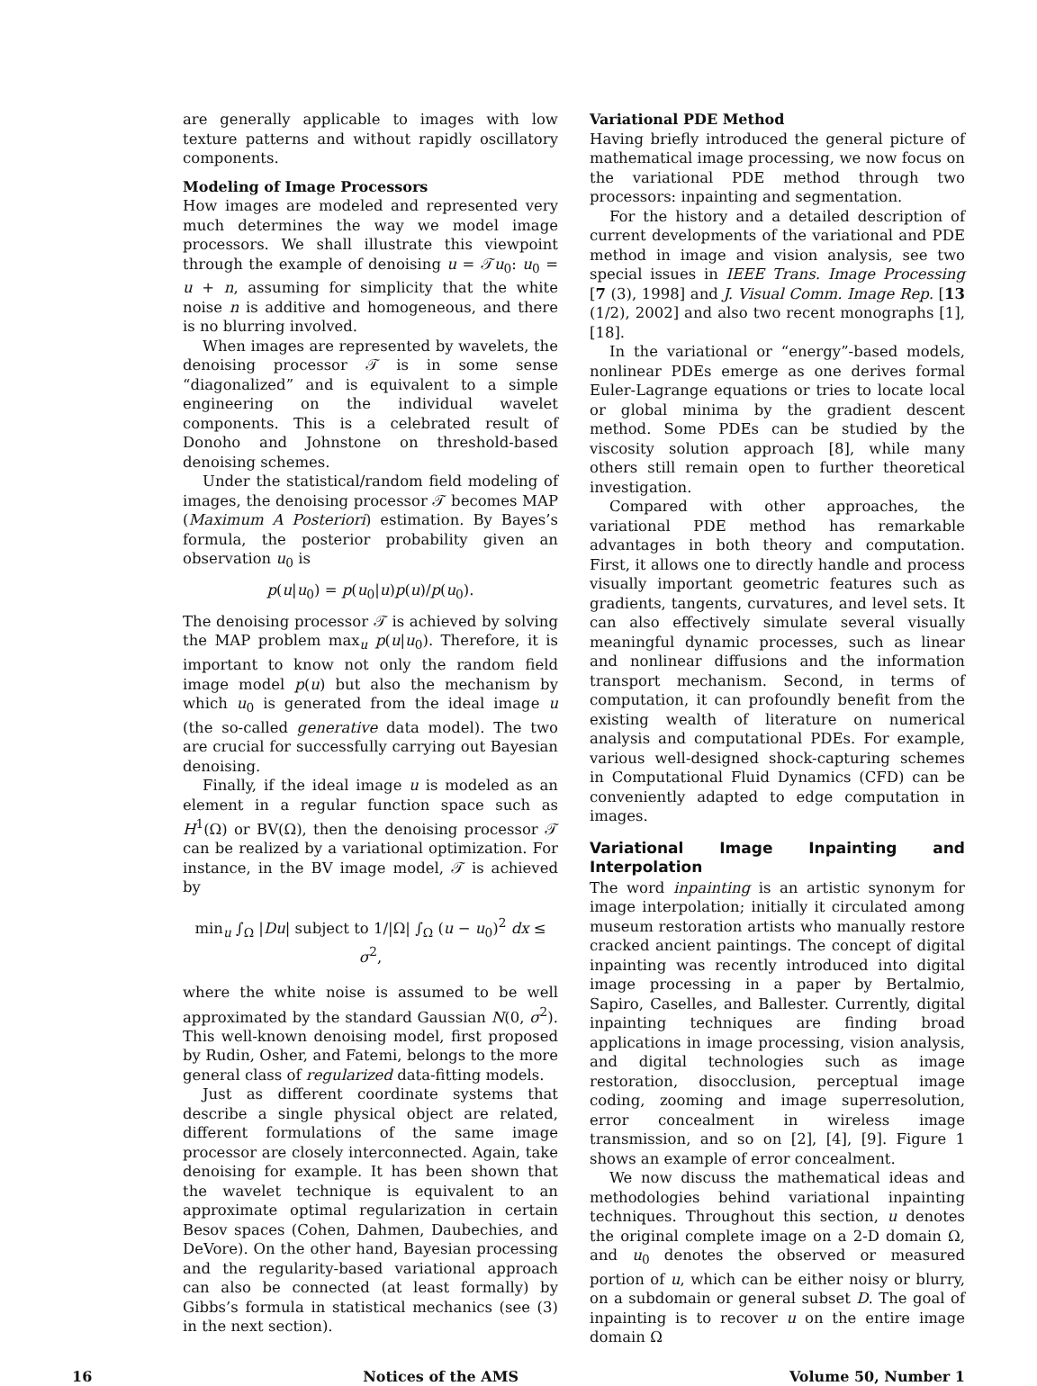are generally applicable to images with low texture patterns and without rapidly oscillatory components.
Modeling of Image Processors
How images are modeled and represented very much determines the way we model image processors. We shall illustrate this viewpoint through the example of denoising u = 𝒯u<sub>0</sub>: u<sub>0</sub> = u + n, assuming for simplicity that the white noise n is additive and homogeneous, and there is no blurring involved.
When images are represented by wavelets, the denoising processor 𝒯 is in some sense “diagonalized” and is equivalent to a simple engineering on the individual wavelet components. This is a celebrated result of Donoho and Johnstone on threshold-based denoising schemes.
Under the statistical/random field modeling of images, the denoising processor 𝒯 becomes MAP (Maximum A Posteriori) estimation. By Bayes’s formula, the posterior probability given an observation u<sub>0</sub> is
p(u|u<sub>0</sub>) = p(u<sub>0</sub>|u)p(u)/p(u<sub>0</sub>).
The denoising processor 𝒯 is achieved by solving the MAP problem max<sub>u</sub> p(u|u<sub>0</sub>). Therefore, it is important to know not only the random field image model p(u) but also the mechanism by which u<sub>0</sub> is generated from the ideal image u (the so-called generative data model). The two are crucial for successfully carrying out Bayesian denoising.
Finally, if the ideal image u is modeled as an element in a regular function space such as H<sup>1</sup>(Ω) or BV(Ω), then the denoising processor 𝒯 can be realized by a variational optimization. For instance, in the BV image model, 𝒯 is achieved by
min<sub>u</sub> ∫<sub>Ω</sub> |Du| subject to 1/|Ω| ∫<sub>Ω</sub> (u − u<sub>0</sub>)<sup>2</sup> dx ≤ σ<sup>2</sup>,
where the white noise is assumed to be well approximated by the standard Gaussian N(0, σ<sup>2</sup>). This well-known denoising model, first proposed by Rudin, Osher, and Fatemi, belongs to the more general class of regularized data-fitting models.
Just as different coordinate systems that describe a single physical object are related, different formulations of the same image processor are closely interconnected. Again, take denoising for example. It has been shown that the wavelet technique is equivalent to an approximate optimal regularization in certain Besov spaces (Cohen, Dahmen, Daubechies, and DeVore). On the other hand, Bayesian processing and the regularity-based variational approach can also be connected (at least formally) by Gibbs’s formula in statistical mechanics (see (3) in the next section).
Variational PDE Method
Having briefly introduced the general picture of mathematical image processing, we now focus on the variational PDE method through two processors: inpainting and segmentation.
For the history and a detailed description of current developments of the variational and PDE method in image and vision analysis, see two special issues in IEEE Trans. Image Processing [7 (3), 1998] and J. Visual Comm. Image Rep. [13 (1/2), 2002] and also two recent monographs [1], [18].
In the variational or “energy”-based models, nonlinear PDEs emerge as one derives formal Euler-Lagrange equations or tries to locate local or global minima by the gradient descent method. Some PDEs can be studied by the viscosity solution approach [8], while many others still remain open to further theoretical investigation.
Compared with other approaches, the variational PDE method has remarkable advantages in both theory and computation. First, it allows one to directly handle and process visually important geometric features such as gradients, tangents, curvatures, and level sets. It can also effectively simulate several visually meaningful dynamic processes, such as linear and nonlinear diffusions and the information transport mechanism. Second, in terms of computation, it can profoundly benefit from the existing wealth of literature on numerical analysis and computational PDEs. For example, various well-designed shock-capturing schemes in Computational Fluid Dynamics (CFD) can be conveniently adapted to edge computation in images.
Variational Image Inpainting and Interpolation
The word inpainting is an artistic synonym for image interpolation; initially it circulated among museum restoration artists who manually restore cracked ancient paintings. The concept of digital inpainting was recently introduced into digital image processing in a paper by Bertalmio, Sapiro, Caselles, and Ballester. Currently, digital inpainting techniques are finding broad applications in image processing, vision analysis, and digital technologies such as image restoration, disocclusion, perceptual image coding, zooming and image superresolution, error concealment in wireless image transmission, and so on [2], [4], [9]. Figure 1 shows an example of error concealment.
We now discuss the mathematical ideas and methodologies behind variational inpainting techniques. Throughout this section, u denotes the original complete image on a 2-D domain Ω, and u<sub>0</sub> denotes the observed or measured portion of u, which can be either noisy or blurry, on a subdomain or general subset D. The goal of inpainting is to recover u on the entire image domain Ω
16 Notices of the AMS Volume 50, Number 1